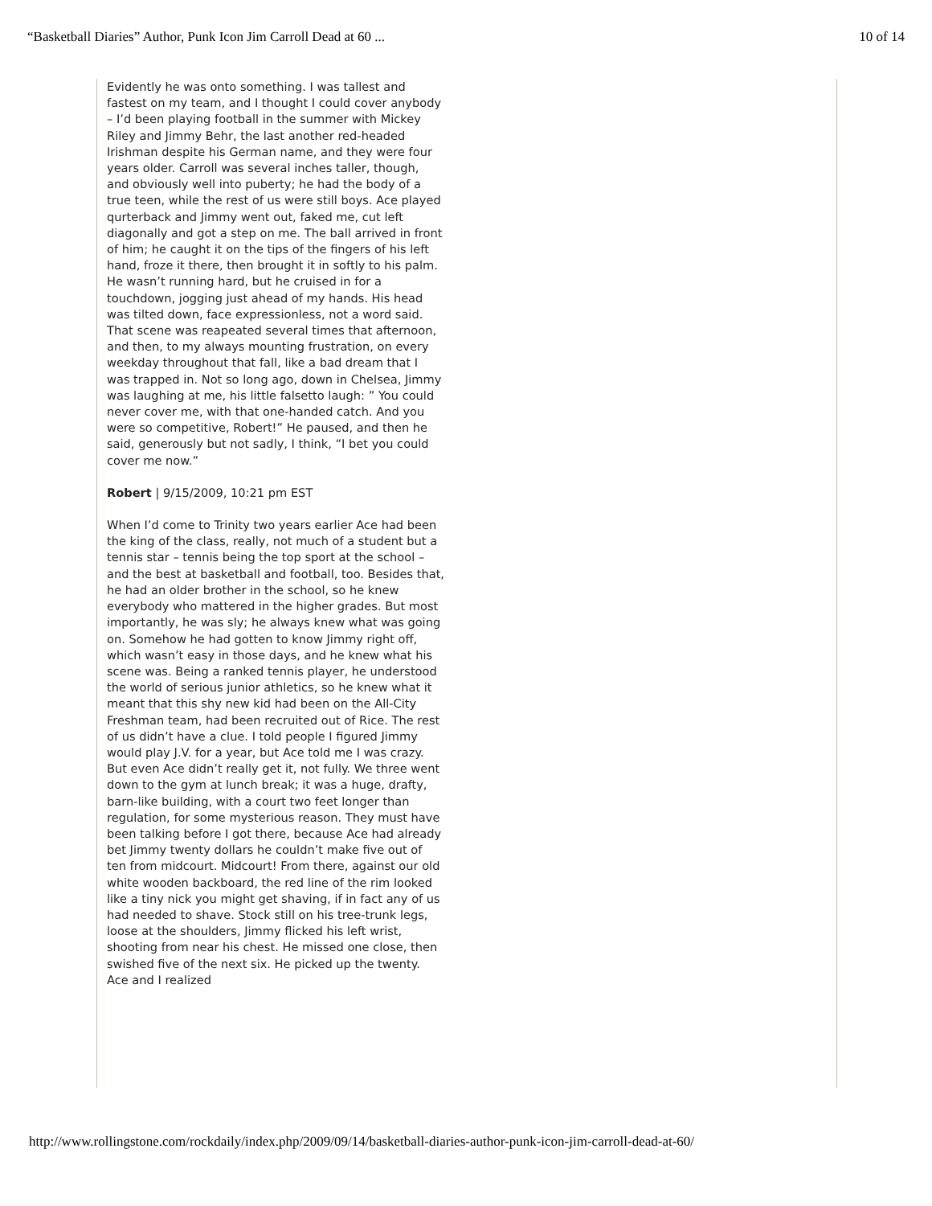“Basketball Diaries” Author, Punk Icon Jim Carroll Dead at 60 ... 10 of 14
Evidently he was onto something. I was tallest and fastest on my team, and I thought I could cover anybody – I’d been playing football in the summer with Mickey Riley and Jimmy Behr, the last another red-headed Irishman despite his German name, and they were four years older. Carroll was several inches taller, though, and obviously well into puberty; he had the body of a true teen, while the rest of us were still boys. Ace played qurterback and Jimmy went out, faked me, cut left diagonally and got a step on me. The ball arrived in front of him; he caught it on the tips of the fingers of his left hand, froze it there, then brought it in softly to his palm. He wasn’t running hard, but he cruised in for a touchdown, jogging just ahead of my hands. His head was tilted down, face expressionless, not a word said. That scene was reapeated several times that afternoon, and then, to my always mounting frustration, on every weekday throughout that fall, like a bad dream that I was trapped in. Not so long ago, down in Chelsea, Jimmy was laughing at me, his little falsetto laugh: ” You could never cover me, with that one-handed catch. And you were so competitive, Robert!” He paused, and then he said, generously but not sadly, I think, “I bet you could cover me now.”
Robert | 9/15/2009, 10:21 pm EST
When I’d come to Trinity two years earlier Ace had been the king of the class, really, not much of a student but a tennis star – tennis being the top sport at the school – and the best at basketball and football, too. Besides that, he had an older brother in the school, so he knew everybody who mattered in the higher grades. But most importantly, he was sly; he always knew what was going on. Somehow he had gotten to know Jimmy right off, which wasn’t easy in those days, and he knew what his scene was. Being a ranked tennis player, he understood the world of serious junior athletics, so he knew what it meant that this shy new kid had been on the All-City Freshman team, had been recruited out of Rice. The rest of us didn’t have a clue. I told people I figured Jimmy would play J.V. for a year, but Ace told me I was crazy. But even Ace didn’t really get it, not fully. We three went down to the gym at lunch break; it was a huge, drafty, barn-like building, with a court two feet longer than regulation, for some mysterious reason. They must have been talking before I got there, because Ace had already bet Jimmy twenty dollars he couldn’t make five out of ten from midcourt. Midcourt! From there, against our old white wooden backboard, the red line of the rim looked like a tiny nick you might get shaving, if in fact any of us had needed to shave. Stock still on his tree-trunk legs, loose at the shoulders, Jimmy flicked his left wrist, shooting from near his chest. He missed one close, then swished five of the next six. He picked up the twenty. Ace and I realized
http://www.rollingstone.com/rockdaily/index.php/2009/09/14/basketball-diaries-author-punk-icon-jim-carroll-dead-at-60/